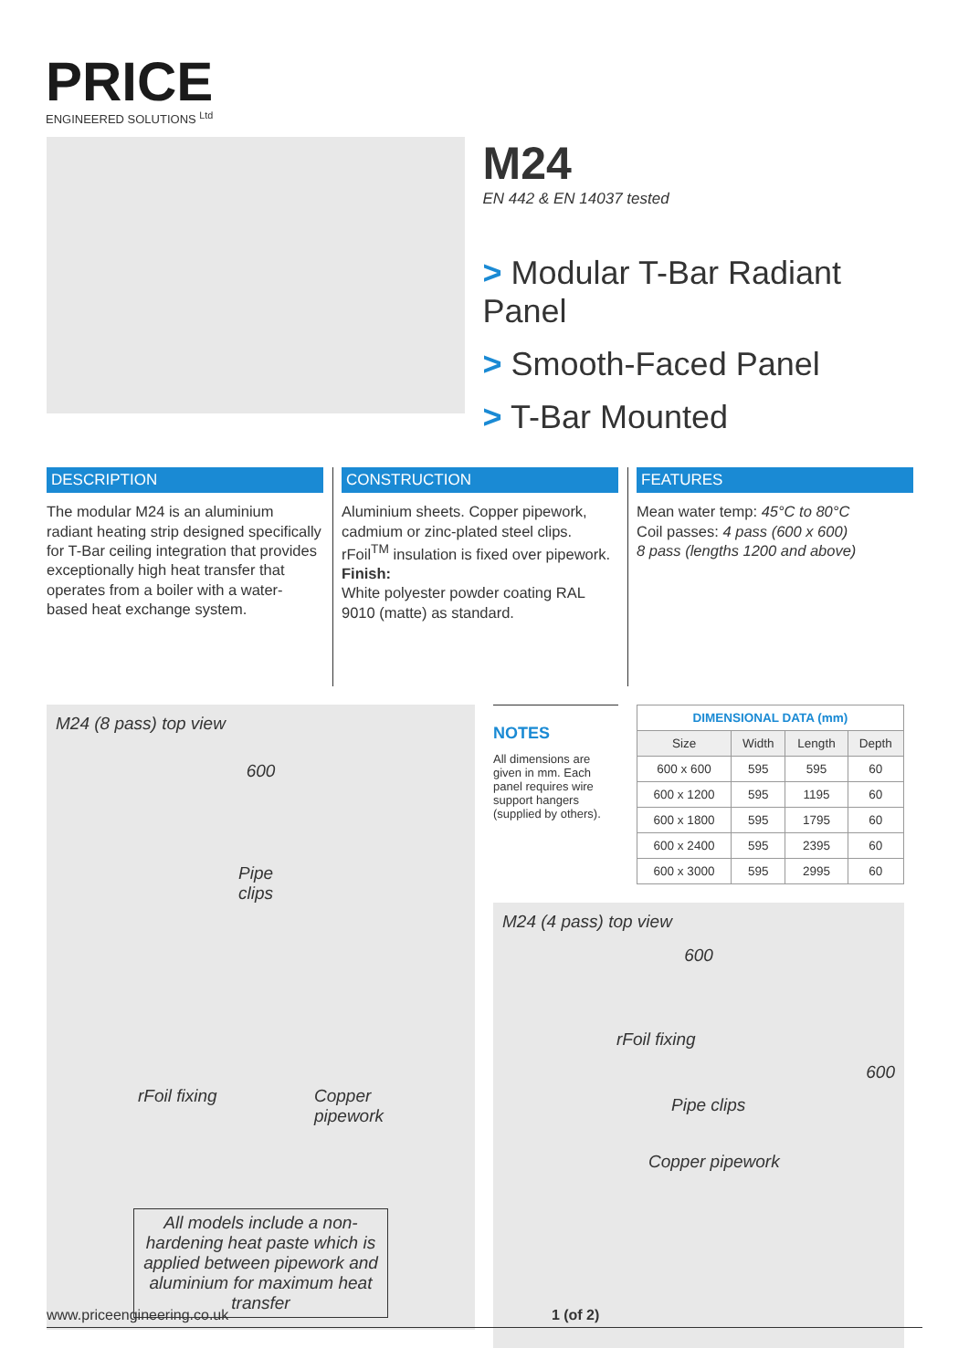PRICE
ENGINEERED SOLUTIONS <sup>Ltd</sup>
M24
EN 442 & EN 14037 tested
> Modular T-Bar Radiant Panel
> Smooth-Faced Panel
> T-Bar Mounted
DESCRIPTION
The modular M24 is an aluminium radiant heating strip designed specifically for T-Bar ceiling integration that provides exceptionally high heat transfer that operates from a boiler with a water-based heat exchange system.
CONSTRUCTION
Aluminium sheets. Copper pipework, cadmium or zinc-plated steel clips. rFoil<sup>TM</sup> insulation is fixed over pipework.
Finish:
White polyester powder coating RAL 9010 (matte) as standard.
FEATURES
Mean water temp: 45°C to 80°C
Coil passes: 4 pass (600 x 600)
8 pass (lengths 1200 and above)
M24 (8 pass) top view
600
Pipe
clips
rFoil fixing Copper
pipework
All models include a non-hardening heat paste which is applied between pipework and aluminium for maximum heat transfer
NOTES
All dimensions are given in mm. Each panel requires wire support hangers (supplied by others).
| DIMENSIONAL DATA (mm) | | | |
| --- | --- | --- | --- |
| Size | Width | Length | Depth |
| 600 x 600 | 595 | 595 | 60 |
| 600 x 1200 | 595 | 1195 | 60 |
| 600 x 1800 | 595 | 1795 | 60 |
| 600 x 2400 | 595 | 2395 | 60 |
| 600 x 3000 | 595 | 2995 | 60 |
M24 (4 pass) top view
600
rFoil fixing
Pipe clips
Copper pipework
600
www.priceengineering.co.uk 1 (of 2)